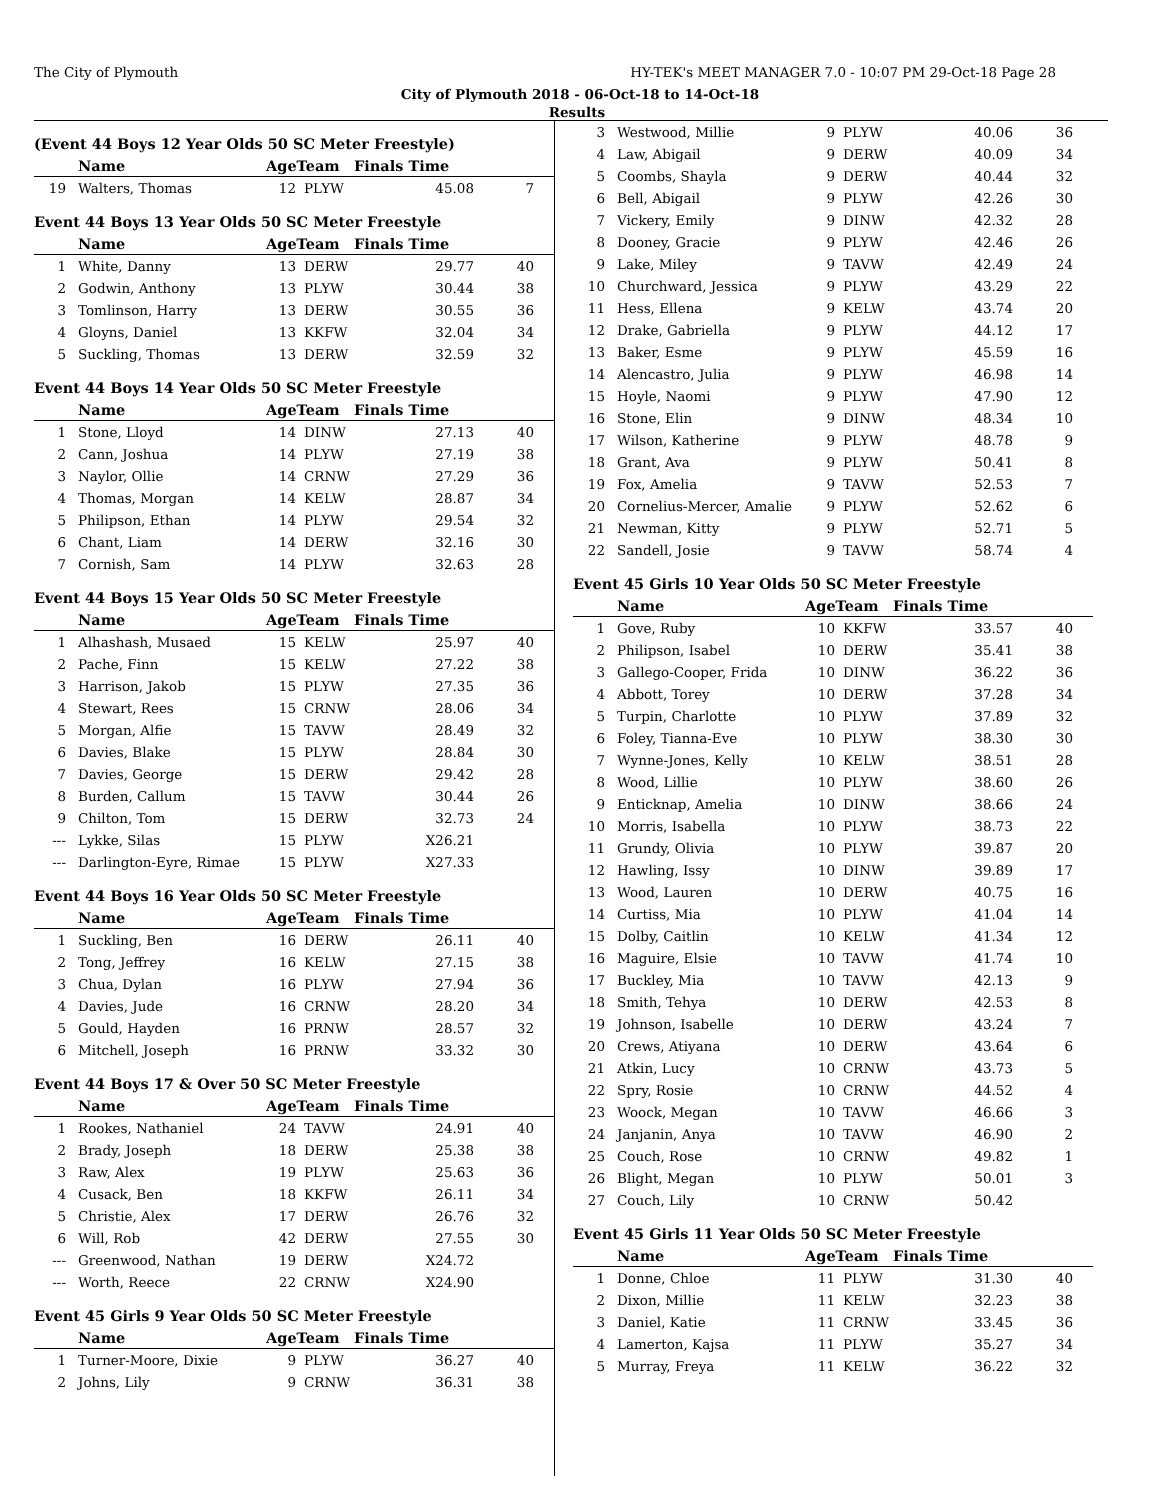The City of Plymouth HY-TEK's MEET MANAGER 7.0 - 10:07 PM 29-Oct-18 Page 28
City of Plymouth 2018 - 06-Oct-18 to 14-Oct-18
Results
(Event 44 Boys 12 Year Olds 50 SC Meter Freestyle)
| | Name | AgeTeam | | Finals Time | |
| --- | --- | --- | --- | --- | --- |
| 19 | Walters, Thomas | 12 | PLYW | 45.08 | 7 |
Event 44 Boys 13 Year Olds 50 SC Meter Freestyle
| | Name | AgeTeam | | Finals Time | |
| --- | --- | --- | --- | --- | --- |
| 1 | White, Danny | 13 | DERW | 29.77 | 40 |
| 2 | Godwin, Anthony | 13 | PLYW | 30.44 | 38 |
| 3 | Tomlinson, Harry | 13 | DERW | 30.55 | 36 |
| 4 | Gloyns, Daniel | 13 | KKFW | 32.04 | 34 |
| 5 | Suckling, Thomas | 13 | DERW | 32.59 | 32 |
Event 44 Boys 14 Year Olds 50 SC Meter Freestyle
| | Name | AgeTeam | | Finals Time | |
| --- | --- | --- | --- | --- | --- |
| 1 | Stone, Lloyd | 14 | DINW | 27.13 | 40 |
| 2 | Cann, Joshua | 14 | PLYW | 27.19 | 38 |
| 3 | Naylor, Ollie | 14 | CRNW | 27.29 | 36 |
| 4 | Thomas, Morgan | 14 | KELW | 28.87 | 34 |
| 5 | Philipson, Ethan | 14 | PLYW | 29.54 | 32 |
| 6 | Chant, Liam | 14 | DERW | 32.16 | 30 |
| 7 | Cornish, Sam | 14 | PLYW | 32.63 | 28 |
Event 44 Boys 15 Year Olds 50 SC Meter Freestyle
| | Name | AgeTeam | | Finals Time | |
| --- | --- | --- | --- | --- | --- |
| 1 | Alhashash, Musaed | 15 | KELW | 25.97 | 40 |
| 2 | Pache, Finn | 15 | KELW | 27.22 | 38 |
| 3 | Harrison, Jakob | 15 | PLYW | 27.35 | 36 |
| 4 | Stewart, Rees | 15 | CRNW | 28.06 | 34 |
| 5 | Morgan, Alfie | 15 | TAVW | 28.49 | 32 |
| 6 | Davies, Blake | 15 | PLYW | 28.84 | 30 |
| 7 | Davies, George | 15 | DERW | 29.42 | 28 |
| 8 | Burden, Callum | 15 | TAVW | 30.44 | 26 |
| 9 | Chilton, Tom | 15 | DERW | 32.73 | 24 |
| --- | Lykke, Silas | 15 | PLYW | X26.21 | |
| --- | Darlington-Eyre, Rimae | 15 | PLYW | X27.33 | |
Event 44 Boys 16 Year Olds 50 SC Meter Freestyle
| | Name | AgeTeam | | Finals Time | |
| --- | --- | --- | --- | --- | --- |
| 1 | Suckling, Ben | 16 | DERW | 26.11 | 40 |
| 2 | Tong, Jeffrey | 16 | KELW | 27.15 | 38 |
| 3 | Chua, Dylan | 16 | PLYW | 27.94 | 36 |
| 4 | Davies, Jude | 16 | CRNW | 28.20 | 34 |
| 5 | Gould, Hayden | 16 | PRNW | 28.57 | 32 |
| 6 | Mitchell, Joseph | 16 | PRNW | 33.32 | 30 |
Event 44 Boys 17 & Over 50 SC Meter Freestyle
| | Name | AgeTeam | | Finals Time | |
| --- | --- | --- | --- | --- | --- |
| 1 | Rookes, Nathaniel | 24 | TAVW | 24.91 | 40 |
| 2 | Brady, Joseph | 18 | DERW | 25.38 | 38 |
| 3 | Raw, Alex | 19 | PLYW | 25.63 | 36 |
| 4 | Cusack, Ben | 18 | KKFW | 26.11 | 34 |
| 5 | Christie, Alex | 17 | DERW | 26.76 | 32 |
| 6 | Will, Rob | 42 | DERW | 27.55 | 30 |
| --- | Greenwood, Nathan | 19 | DERW | X24.72 | |
| --- | Worth, Reece | 22 | CRNW | X24.90 | |
Event 45 Girls 9 Year Olds 50 SC Meter Freestyle
| | Name | AgeTeam | | Finals Time | |
| --- | --- | --- | --- | --- | --- |
| 1 | Turner-Moore, Dixie | 9 | PLYW | 36.27 | 40 |
| 2 | Johns, Lily | 9 | CRNW | 36.31 | 38 |
| 3 | Westwood, Millie | 9 | PLYW | 40.06 | 36 |
| 4 | Law, Abigail | 9 | DERW | 40.09 | 34 |
| 5 | Coombs, Shayla | 9 | DERW | 40.44 | 32 |
| 6 | Bell, Abigail | 9 | PLYW | 42.26 | 30 |
| 7 | Vickery, Emily | 9 | DINW | 42.32 | 28 |
| 8 | Dooney, Gracie | 9 | PLYW | 42.46 | 26 |
| 9 | Lake, Miley | 9 | TAVW | 42.49 | 24 |
| 10 | Churchward, Jessica | 9 | PLYW | 43.29 | 22 |
| 11 | Hess, Ellena | 9 | KELW | 43.74 | 20 |
| 12 | Drake, Gabriella | 9 | PLYW | 44.12 | 17 |
| 13 | Baker, Esme | 9 | PLYW | 45.59 | 16 |
| 14 | Alencastro, Julia | 9 | PLYW | 46.98 | 14 |
| 15 | Hoyle, Naomi | 9 | PLYW | 47.90 | 12 |
| 16 | Stone, Elin | 9 | DINW | 48.34 | 10 |
| 17 | Wilson, Katherine | 9 | PLYW | 48.78 | 9 |
| 18 | Grant, Ava | 9 | PLYW | 50.41 | 8 |
| 19 | Fox, Amelia | 9 | TAVW | 52.53 | 7 |
| 20 | Cornelius-Mercer, Amalie | 9 | PLYW | 52.62 | 6 |
| 21 | Newman, Kitty | 9 | PLYW | 52.71 | 5 |
| 22 | Sandell, Josie | 9 | TAVW | 58.74 | 4 |
Event 45 Girls 10 Year Olds 50 SC Meter Freestyle
| | Name | AgeTeam | | Finals Time | |
| --- | --- | --- | --- | --- | --- |
| 1 | Gove, Ruby | 10 | KKFW | 33.57 | 40 |
| 2 | Philipson, Isabel | 10 | DERW | 35.41 | 38 |
| 3 | Gallego-Cooper, Frida | 10 | DINW | 36.22 | 36 |
| 4 | Abbott, Torey | 10 | DERW | 37.28 | 34 |
| 5 | Turpin, Charlotte | 10 | PLYW | 37.89 | 32 |
| 6 | Foley, Tianna-Eve | 10 | PLYW | 38.30 | 30 |
| 7 | Wynne-Jones, Kelly | 10 | KELW | 38.51 | 28 |
| 8 | Wood, Lillie | 10 | PLYW | 38.60 | 26 |
| 9 | Enticknap, Amelia | 10 | DINW | 38.66 | 24 |
| 10 | Morris, Isabella | 10 | PLYW | 38.73 | 22 |
| 11 | Grundy, Olivia | 10 | PLYW | 39.87 | 20 |
| 12 | Hawling, Issy | 10 | DINW | 39.89 | 17 |
| 13 | Wood, Lauren | 10 | DERW | 40.75 | 16 |
| 14 | Curtiss, Mia | 10 | PLYW | 41.04 | 14 |
| 15 | Dolby, Caitlin | 10 | KELW | 41.34 | 12 |
| 16 | Maguire, Elsie | 10 | TAVW | 41.74 | 10 |
| 17 | Buckley, Mia | 10 | TAVW | 42.13 | 9 |
| 18 | Smith, Tehya | 10 | DERW | 42.53 | 8 |
| 19 | Johnson, Isabelle | 10 | DERW | 43.24 | 7 |
| 20 | Crews, Atiyana | 10 | DERW | 43.64 | 6 |
| 21 | Atkin, Lucy | 10 | CRNW | 43.73 | 5 |
| 22 | Spry, Rosie | 10 | CRNW | 44.52 | 4 |
| 23 | Woock, Megan | 10 | TAVW | 46.66 | 3 |
| 24 | Janjanin, Anya | 10 | TAVW | 46.90 | 2 |
| 25 | Couch, Rose | 10 | CRNW | 49.82 | 1 |
| 26 | Blight, Megan | 10 | PLYW | 50.01 | 3 |
| 27 | Couch, Lily | 10 | CRNW | 50.42 | |
Event 45 Girls 11 Year Olds 50 SC Meter Freestyle
| | Name | AgeTeam | | Finals Time | |
| --- | --- | --- | --- | --- | --- |
| 1 | Donne, Chloe | 11 | PLYW | 31.30 | 40 |
| 2 | Dixon, Millie | 11 | KELW | 32.23 | 38 |
| 3 | Daniel, Katie | 11 | CRNW | 33.45 | 36 |
| 4 | Lamerton, Kajsa | 11 | PLYW | 35.27 | 34 |
| 5 | Murray, Freya | 11 | KELW | 36.22 | 32 |